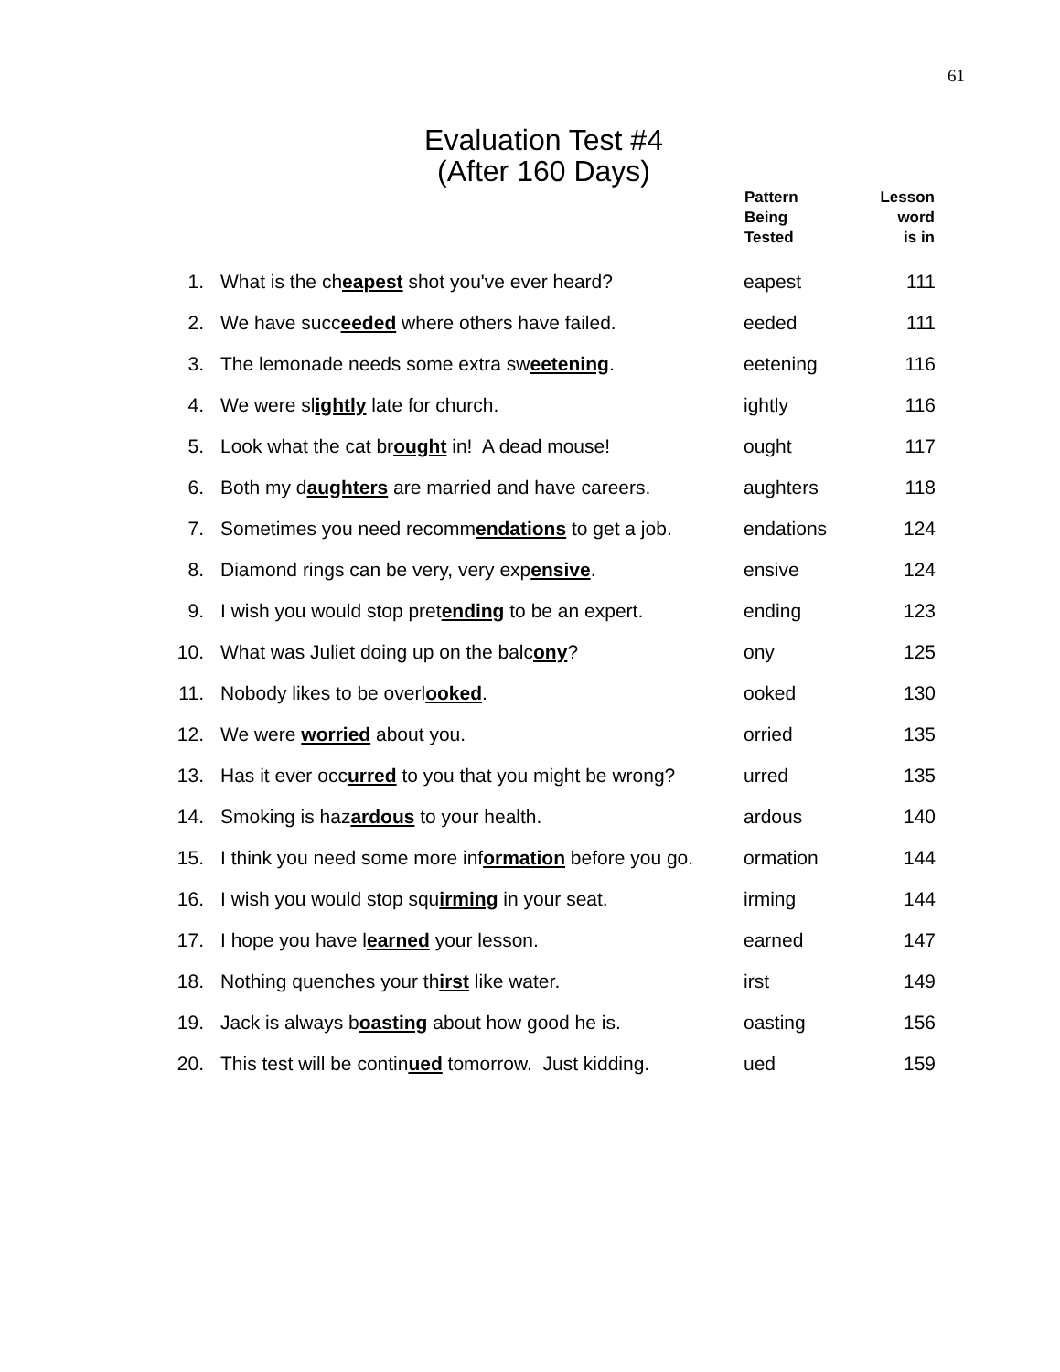61
Evaluation Test #4
(After 160 Days)
| | | Pattern Being Tested | Lesson word is in |
| --- | --- | --- | --- |
| 1. | What is the ch eapest shot you've ever heard? | eapest | 111 |
| 2. | We have succ eeded where others have failed. | eeded | 111 |
| 3. | The lemonade needs some extra sw eetening . | eetening | 116 |
| 4. | We were sl ightly late for church. | ightly | 116 |
| 5. | Look what the cat br ought in! A dead mouse! | ought | 117 |
| 6. | Both my d aughters are married and have careers. | aughters | 118 |
| 7. | Sometimes you need recomm endations to get a job. | endations | 124 |
| 8. | Diamond rings can be very, very exp ensive . | ensive | 124 |
| 9. | I wish you would stop pret ending to be an expert. | ending | 123 |
| 10. | What was Juliet doing up on the balc ony ? | ony | 125 |
| 11. | Nobody likes to be overl ooked . | ooked | 130 |
| 12. | We were worried about you. | orried | 135 |
| 13. | Has it ever occ urred to you that you might be wrong? | urred | 135 |
| 14. | Smoking is haz ardous to your health. | ardous | 140 |
| 15. | I think you need some more inf ormation before you go. | ormation | 144 |
| 16. | I wish you would stop squ irming in your seat. | irming | 144 |
| 17. | I hope you have l earned your lesson. | earned | 147 |
| 18. | Nothing quenches your th irst like water. | irst | 149 |
| 19. | Jack is always b oasting about how good he is. | oasting | 156 |
| 20. | This test will be contin ued tomorrow. Just kidding. | ued | 159 |